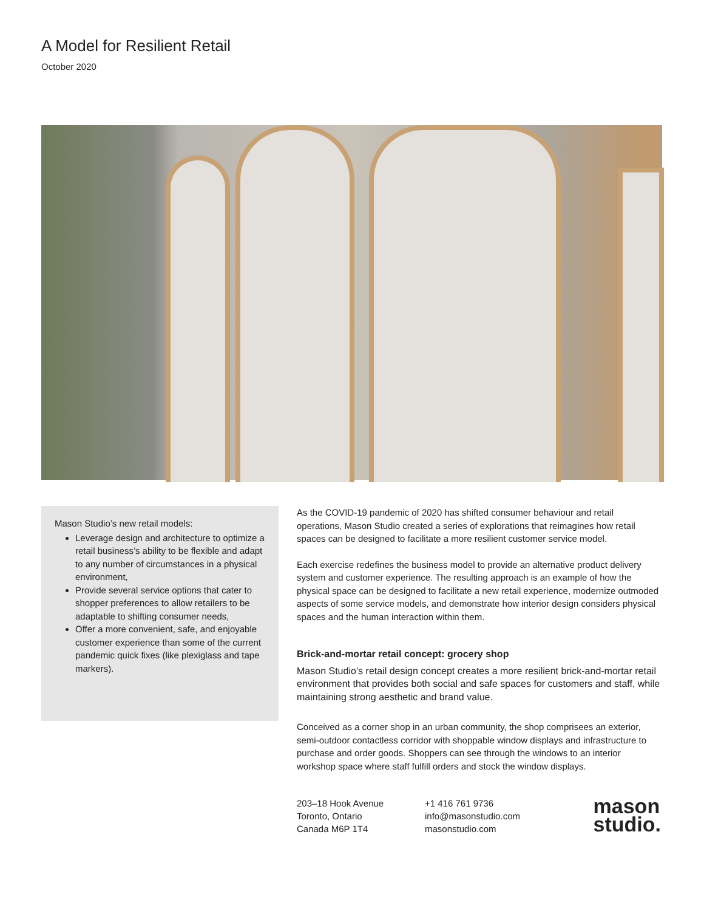A Model for Resilient Retail
October 2020
Mason Studio’s new retail models:
Leverage design and architecture to optimize a retail business’s ability to be flexible and adapt to any number of circumstances in a physical environment,
Provide several service options that cater to shopper preferences to allow retailers to be adaptable to shifting consumer needs,
Offer a more convenient, safe, and enjoyable customer experience than some of the current pandemic quick fixes (like plexiglass and tape markers).
As the COVID-19 pandemic of 2020 has shifted consumer behaviour and retail operations, Mason Studio created a series of explorations that reimagines how retail spaces can be designed to facilitate a more resilient customer service model.
Each exercise redefines the business model to provide an alternative product delivery system and customer experience. The resulting approach is an example of how the physical space can be designed to facilitate a new retail experience, modernize outmoded aspects of some service models, and demonstrate how interior design considers physical spaces and the human interaction within them.
Brick-and-mortar retail concept: grocery shop
Mason Studio’s retail design concept creates a more resilient brick-and-mortar retail environment that provides both social and safe spaces for customers and staff, while maintaining strong aesthetic and brand value.
Conceived as a corner shop in an urban community, the shop comprisees an exterior, semi-outdoor contactless corridor with shoppable window displays and infrastructure to purchase and order goods. Shoppers can see through the windows to an interior workshop space where staff fulfill orders and stock the window displays.
203–18 Hook Avenue
Toronto, Ontario
Canada M6P 1T4
+1 416 761 9736
info@masonstudio.com
masonstudio.com
mason
studio.